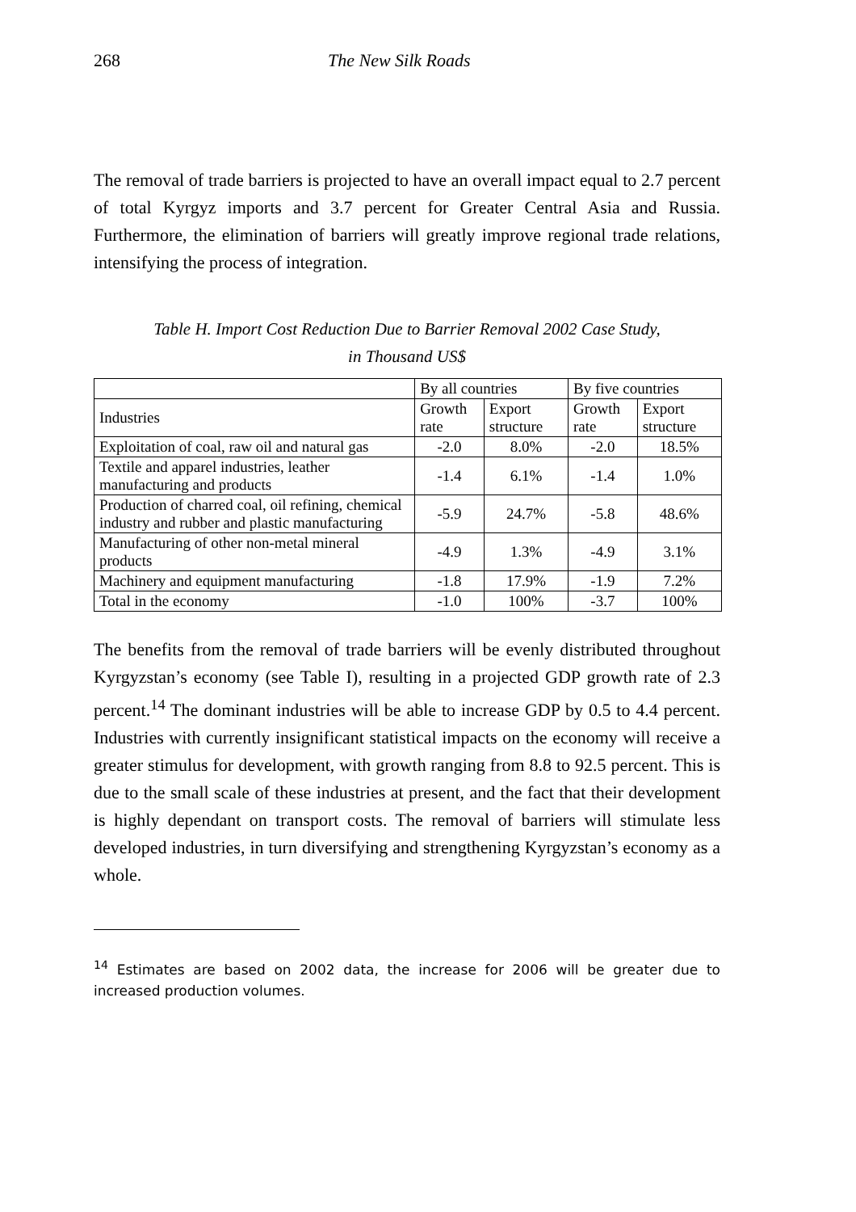268 The New Silk Roads
The removal of trade barriers is projected to have an overall impact equal to 2.7 percent of total Kyrgyz imports and 3.7 percent for Greater Central Asia and Russia. Furthermore, the elimination of barriers will greatly improve regional trade relations, intensifying the process of integration.
Table H. Import Cost Reduction Due to Barrier Removal 2002 Case Study,
in Thousand US$
| | By all countries | | By five countries | |
| --- | --- | --- | --- | --- |
| Industries | Growth rate | Export structure | Growth rate | Export structure |
| Exploitation of coal, raw oil and natural gas | -2.0 | 8.0% | -2.0 | 18.5% |
| Textile and apparel industries, leather manufacturing and products | -1.4 | 6.1% | -1.4 | 1.0% |
| Production of charred coal, oil refining, chemical industry and rubber and plastic manufacturing | -5.9 | 24.7% | -5.8 | 48.6% |
| Manufacturing of other non-metal mineral products | -4.9 | 1.3% | -4.9 | 3.1% |
| Machinery and equipment manufacturing | -1.8 | 17.9% | -1.9 | 7.2% |
| Total in the economy | -1.0 | 100% | -3.7 | 100% |
The benefits from the removal of trade barriers will be evenly distributed throughout Kyrgyzstan’s economy (see Table I), resulting in a projected GDP growth rate of 2.3 percent.<sup>14</sup> The dominant industries will be able to increase GDP by 0.5 to 4.4 percent. Industries with currently insignificant statistical impacts on the economy will receive a greater stimulus for development, with growth ranging from 8.8 to 92.5 percent. This is due to the small scale of these industries at present, and the fact that their development is highly dependant on transport costs. The removal of barriers will stimulate less developed industries, in turn diversifying and strengthening Kyrgyzstan’s economy as a whole.
<sup>14</sup> Estimates are based on 2002 data, the increase for 2006 will be greater due to increased production volumes.